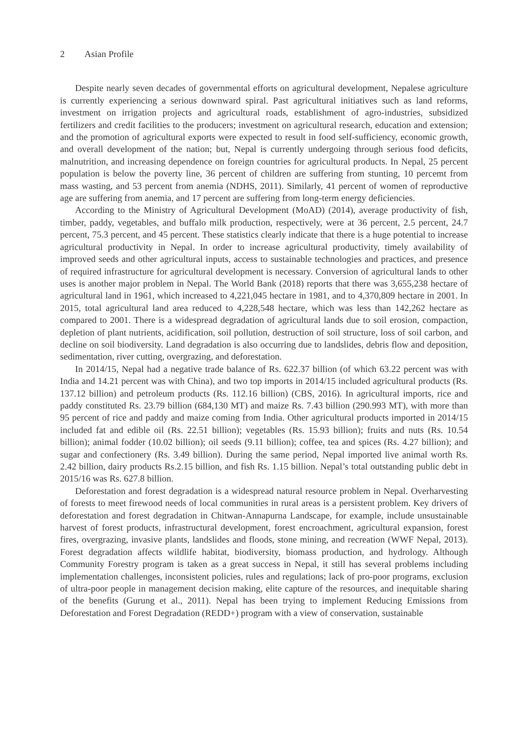2 Asian Profile
Despite nearly seven decades of governmental efforts on agricultural development, Nepalese agriculture is currently experiencing a serious downward spiral. Past agricultural initiatives such as land reforms, investment on irrigation projects and agricultural roads, establishment of agro-industries, subsidized fertilizers and credit facilities to the producers; investment on agricultural research, education and extension; and the promotion of agricultural exports were expected to result in food self-sufficiency, economic growth, and overall development of the nation; but, Nepal is currently undergoing through serious food deficits, malnutrition, and increasing dependence on foreign countries for agricultural products. In Nepal, 25 percent population is below the poverty line, 36 percent of children are suffering from stunting, 10 percemt from mass wasting, and 53 percent from anemia (NDHS, 2011). Similarly, 41 percent of women of reproductive age are suffering from anemia, and 17 percent are suffering from long-term energy deficiencies.
According to the Ministry of Agricultural Development (MoAD) (2014), average productivity of fish, timber, paddy, vegetables, and buffalo milk production, respectively, were at 36 percent, 2.5 percent, 24.7 percent, 75.3 percent, and 45 percent. These statistics clearly indicate that there is a huge potential to increase agricultural productivity in Nepal. In order to increase agricultural productivity, timely availability of improved seeds and other agricultural inputs, access to sustainable technologies and practices, and presence of required infrastructure for agricultural development is necessary. Conversion of agricultural lands to other uses is another major problem in Nepal. The World Bank (2018) reports that there was 3,655,238 hectare of agricultural land in 1961, which increased to 4,221,045 hectare in 1981, and to 4,370,809 hectare in 2001. In 2015, total agricultural land area reduced to 4,228,548 hectare, which was less than 142,262 hectare as compared to 2001. There is a widespread degradation of agricultural lands due to soil erosion, compaction, depletion of plant nutrients, acidification, soil pollution, destruction of soil structure, loss of soil carbon, and decline on soil biodiversity. Land degradation is also occurring due to landslides, debris flow and deposition, sedimentation, river cutting, overgrazing, and deforestation.
In 2014/15, Nepal had a negative trade balance of Rs. 622.37 billion (of which 63.22 percent was with India and 14.21 percent was with China), and two top imports in 2014/15 included agricultural products (Rs. 137.12 billion) and petroleum products (Rs. 112.16 billion) (CBS, 2016). In agricultural imports, rice and paddy constituted Rs. 23.79 billion (684,130 MT) and maize Rs. 7.43 billion (290.993 MT), with more than 95 percent of rice and paddy and maize coming from India. Other agricultural products imported in 2014/15 included fat and edible oil (Rs. 22.51 billion); vegetables (Rs. 15.93 billion); fruits and nuts (Rs. 10.54 billion); animal fodder (10.02 billion); oil seeds (9.11 billion); coffee, tea and spices (Rs. 4.27 billion); and sugar and confectionery (Rs. 3.49 billion). During the same period, Nepal imported live animal worth Rs. 2.42 billion, dairy products Rs.2.15 billion, and fish Rs. 1.15 billion. Nepal’s total outstanding public debt in 2015/16 was Rs. 627.8 billion.
Deforestation and forest degradation is a widespread natural resource problem in Nepal. Overharvesting of forests to meet firewood needs of local communities in rural areas is a persistent problem. Key drivers of deforestation and forest degradation in Chitwan-Annapurna Landscape, for example, include unsustainable harvest of forest products, infrastructural development, forest encroachment, agricultural expansion, forest fires, overgrazing, invasive plants, landslides and floods, stone mining, and recreation (WWF Nepal, 2013). Forest degradation affects wildlife habitat, biodiversity, biomass production, and hydrology. Although Community Forestry program is taken as a great success in Nepal, it still has several problems including implementation challenges, inconsistent policies, rules and regulations; lack of pro-poor programs, exclusion of ultra-poor people in management decision making, elite capture of the resources, and inequitable sharing of the benefits (Gurung et al., 2011). Nepal has been trying to implement Reducing Emissions from Deforestation and Forest Degradation (REDD+) program with a view of conservation, sustainable